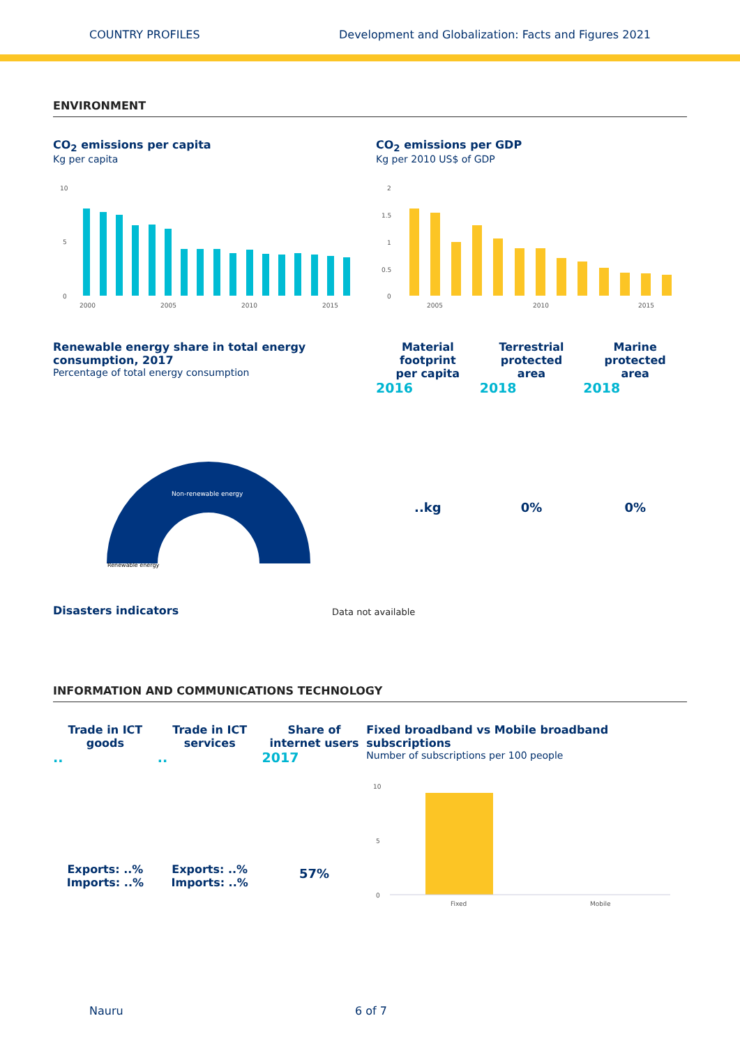COUNTRY PROFILES Development and Globalization: Facts and Figures 2021
ENVIRONMENT
CO<sub>2</sub> emissions per capita
Kg per capita
10
5
0
2000
2005
2010
2015
CO<sub>2</sub> emissions per GDP
Kg per 2010 US$ of GDP
2
1.5
1
0.5
0
2005
2010
2015
Renewable energy share in total energy consumption, 2017
Percentage of total energy consumption
Non-renewable energy
Renewable energy
Material
footprint
per capita
2016
..kg
Terrestrial
protected
area
2018
0%
Marine
protected
area
2018
0%
Disasters indicators
Data not available
INFORMATION AND COMMUNICATIONS TECHNOLOGY
Trade in ICT
goods
..
Exports: ..%
Imports: ..%
Trade in ICT
services
..
Exports: ..%
Imports: ..%
Share of
internet users
2017
57%
Fixed broadband vs Mobile broadband subscriptions
Number of subscriptions per 100 people
10
5
0
Fixed
Mobile
Nauru 6 of 7